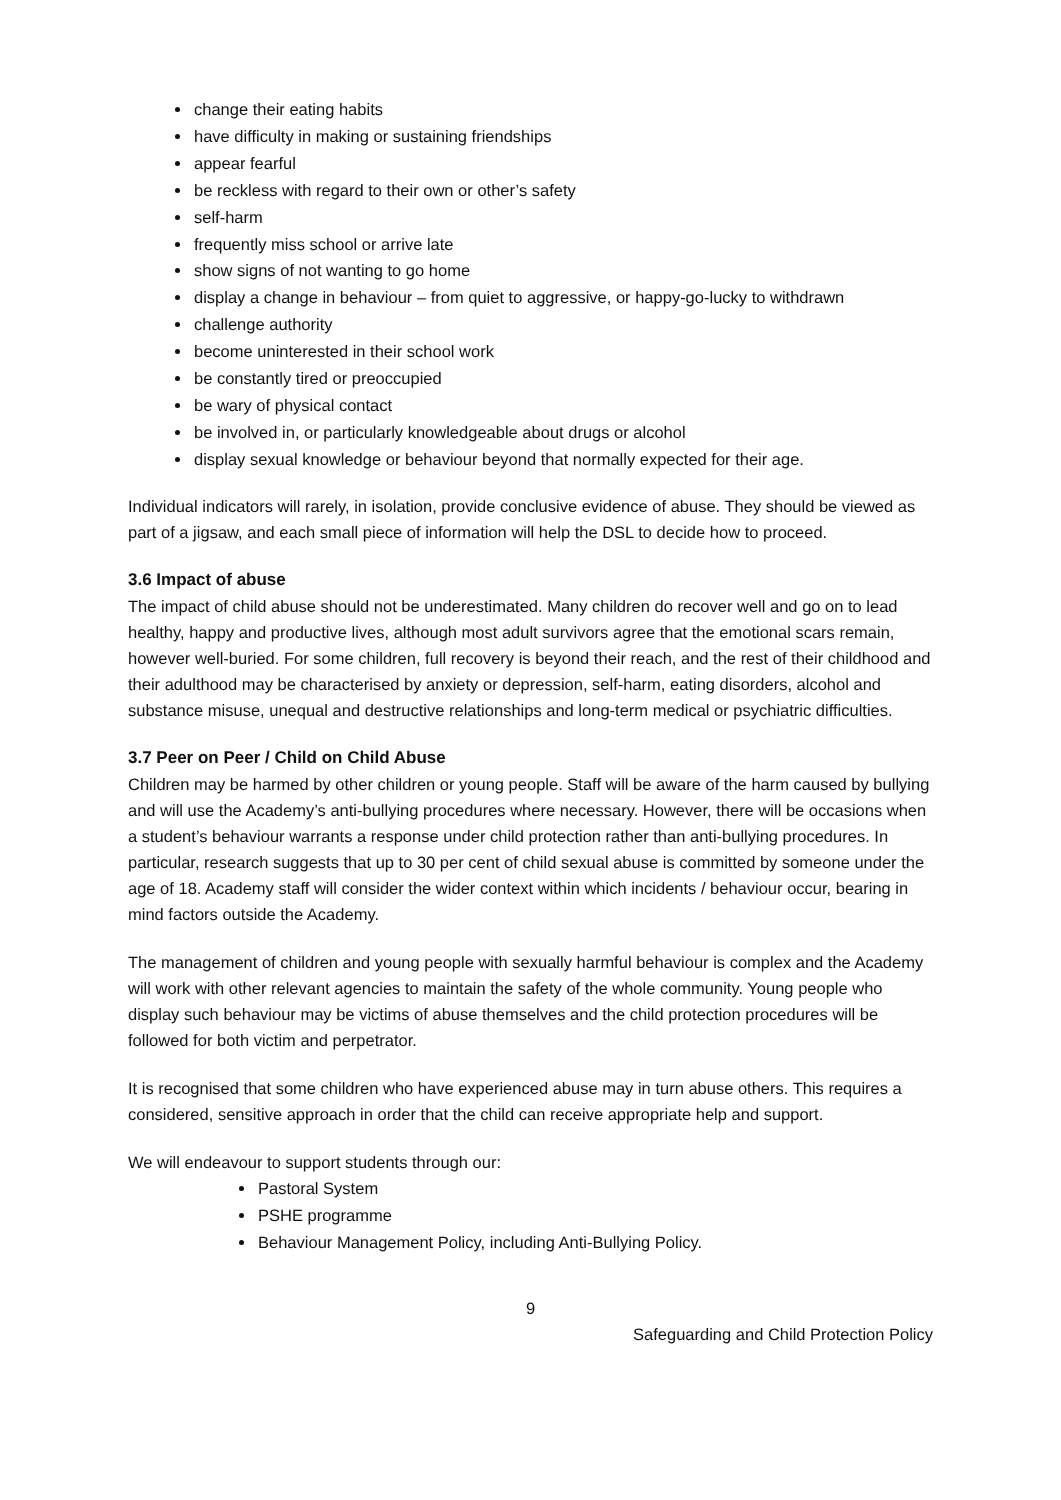change their eating habits
have difficulty in making or sustaining friendships
appear fearful
be reckless with regard to their own or other’s safety
self-harm
frequently miss school or arrive late
show signs of not wanting to go home
display a change in behaviour – from quiet to aggressive, or happy-go-lucky to withdrawn
challenge authority
become uninterested in their school work
be constantly tired or preoccupied
be wary of physical contact
be involved in, or particularly knowledgeable about drugs or alcohol
display sexual knowledge or behaviour beyond that normally expected for their age.
Individual indicators will rarely, in isolation, provide conclusive evidence of abuse. They should be viewed as part of a jigsaw, and each small piece of information will help the DSL to decide how to proceed.
3.6 Impact of abuse
The impact of child abuse should not be underestimated. Many children do recover well and go on to lead healthy, happy and productive lives, although most adult survivors agree that the emotional scars remain, however well-buried. For some children, full recovery is beyond their reach, and the rest of their childhood and their adulthood may be characterised by anxiety or depression, self-harm, eating disorders, alcohol and substance misuse, unequal and destructive relationships and long-term medical or psychiatric difficulties.
3.7 Peer on Peer / Child on Child Abuse
Children may be harmed by other children or young people. Staff will be aware of the harm caused by bullying and will use the Academy’s anti-bullying procedures where necessary. However, there will be occasions when a student’s behaviour warrants a response under child protection rather than anti-bullying procedures. In particular, research suggests that up to 30 per cent of child sexual abuse is committed by someone under the age of 18. Academy staff will consider the wider context within which incidents / behaviour occur, bearing in mind factors outside the Academy.
The management of children and young people with sexually harmful behaviour is complex and the Academy will work with other relevant agencies to maintain the safety of the whole community. Young people who display such behaviour may be victims of abuse themselves and the child protection procedures will be followed for both victim and perpetrator.
It is recognised that some children who have experienced abuse may in turn abuse others. This requires a considered, sensitive approach in order that the child can receive appropriate help and support.
We will endeavour to support students through our:
Pastoral System
PSHE programme
Behaviour Management Policy, including Anti-Bullying Policy.
9
Safeguarding and Child Protection Policy